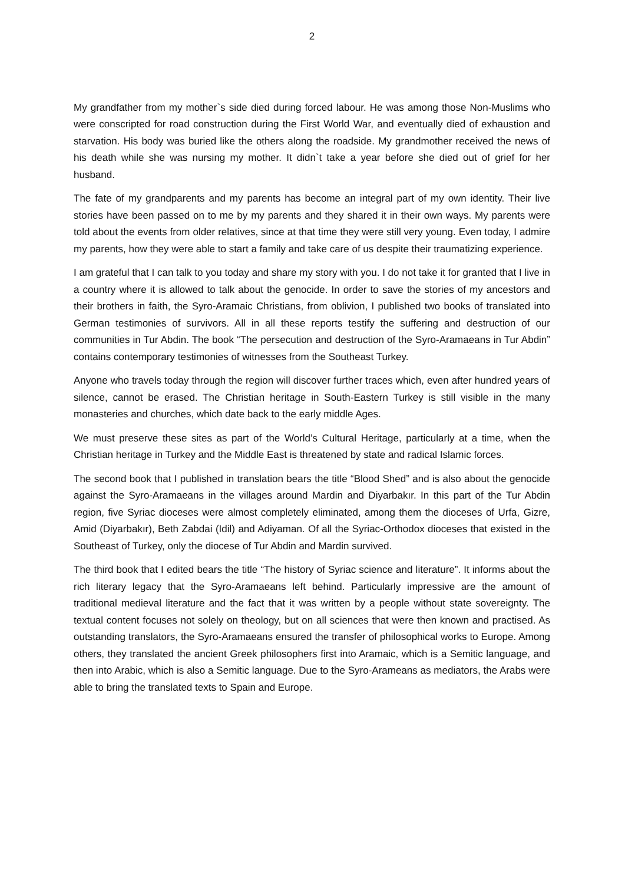2
My grandfather from my mother`s side died during forced labour. He was among those Non-Muslims who were conscripted for road construction during the First World War, and eventually died of exhaustion and starvation. His body was buried like the others along the roadside. My grandmother received the news of his death while she was nursing my mother. It didn`t take a year before she died out of grief for her husband.
The fate of my grandparents and my parents has become an integral part of my own identity. Their live stories have been passed on to me by my parents and they shared it in their own ways. My parents were told about the events from older relatives, since at that time they were still very young. Even today, I admire my parents, how they were able to start a family and take care of us despite their traumatizing experience.
I am grateful that I can talk to you today and share my story with you. I do not take it for granted that I live in a country where it is allowed to talk about the genocide. In order to save the stories of my ancestors and their brothers in faith, the Syro-Aramaic Christians, from oblivion, I published two books of translated into German testimonies of survivors. All in all these reports testify the suffering and destruction of our communities in Tur Abdin. The book “The persecution and destruction of the Syro-Aramaeans in Tur Abdin” contains contemporary testimonies of witnesses from the Southeast Turkey.
Anyone who travels today through the region will discover further traces which, even after hundred years of silence, cannot be erased. The Christian heritage in South-Eastern Turkey is still visible in the many monasteries and churches, which date back to the early middle Ages.
We must preserve these sites as part of the World’s Cultural Heritage, particularly at a time, when the Christian heritage in Turkey and the Middle East is threatened by state and radical Islamic forces.
The second book that I published in translation bears the title “Blood Shed” and is also about the genocide against the Syro-Aramaeans in the villages around Mardin and Diyarbakır. In this part of the Tur Abdin region, five Syriac dioceses were almost completely eliminated, among them the dioceses of Urfa, Gizre, Amid (Diyarbakır), Beth Zabdai (Idil) and Adiyaman. Of all the Syriac-Orthodox dioceses that existed in the Southeast of Turkey, only the diocese of Tur Abdin and Mardin survived.
The third book that I edited bears the title “The history of Syriac science and literature”. It informs about the rich literary legacy that the Syro-Aramaeans left behind. Particularly impressive are the amount of traditional medieval literature and the fact that it was written by a people without state sovereignty. The textual content focuses not solely on theology, but on all sciences that were then known and practised. As outstanding translators, the Syro-Aramaeans ensured the transfer of philosophical works to Europe. Among others, they translated the ancient Greek philosophers first into Aramaic, which is a Semitic language, and then into Arabic, which is also a Semitic language. Due to the Syro-Arameans as mediators, the Arabs were able to bring the translated texts to Spain and Europe.